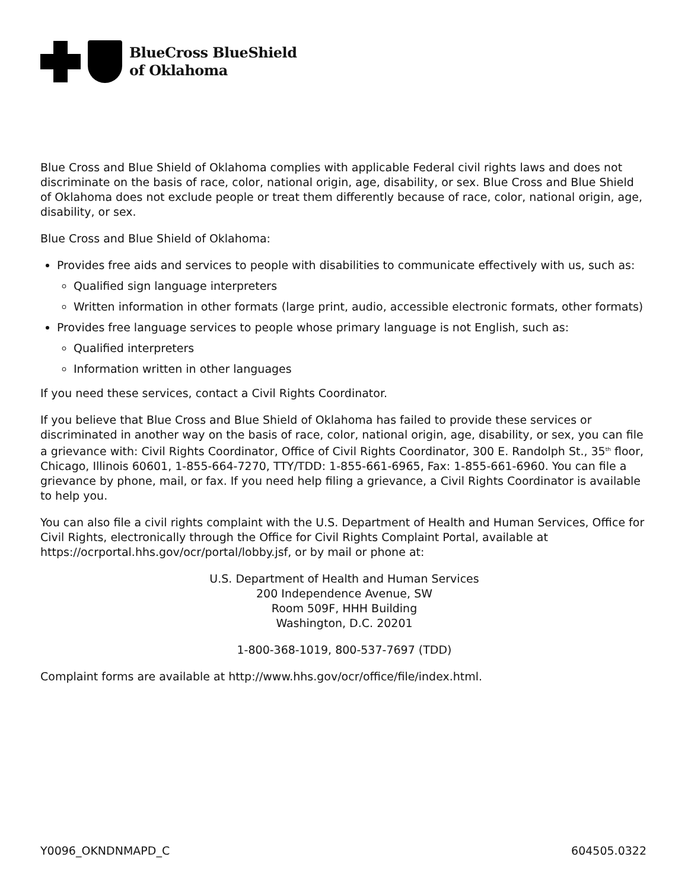BlueCross BlueShield
of Oklahoma
Blue Cross and Blue Shield of Oklahoma complies with applicable Federal civil rights laws and does not discriminate on the basis of race, color, national origin, age, disability, or sex. Blue Cross and Blue Shield of Oklahoma does not exclude people or treat them differently because of race, color, national origin, age, disability, or sex.
Blue Cross and Blue Shield of Oklahoma:
Provides free aids and services to people with disabilities to communicate effectively with us, such as:
Qualified sign language interpreters
Written information in other formats (large print, audio, accessible electronic formats, other formats)
Provides free language services to people whose primary language is not English, such as:
Qualified interpreters
Information written in other languages
If you need these services, contact a Civil Rights Coordinator.
If you believe that Blue Cross and Blue Shield of Oklahoma has failed to provide these services or discriminated in another way on the basis of race, color, national origin, age, disability, or sex, you can file a grievance with: Civil Rights Coordinator, Office of Civil Rights Coordinator, 300 E. Randolph St., 35<sup>th</sup> floor, Chicago, Illinois 60601, 1-855-664-7270, TTY/TDD: 1-855-661-6965, Fax: 1-855-661-6960. You can file a grievance by phone, mail, or fax. If you need help filing a grievance, a Civil Rights Coordinator is available to help you.
You can also file a civil rights complaint with the U.S. Department of Health and Human Services, Office for Civil Rights, electronically through the Office for Civil Rights Complaint Portal, available at https://ocrportal.hhs.gov/ocr/portal/lobby.jsf, or by mail or phone at:
U.S. Department of Health and Human Services
200 Independence Avenue, SW
Room 509F, HHH Building
Washington, D.C. 20201
1-800-368-1019, 800-537-7697 (TDD)
Complaint forms are available at http://www.hhs.gov/ocr/office/file/index.html.
Y0096_OKNDNMAPD_C 604505.0322